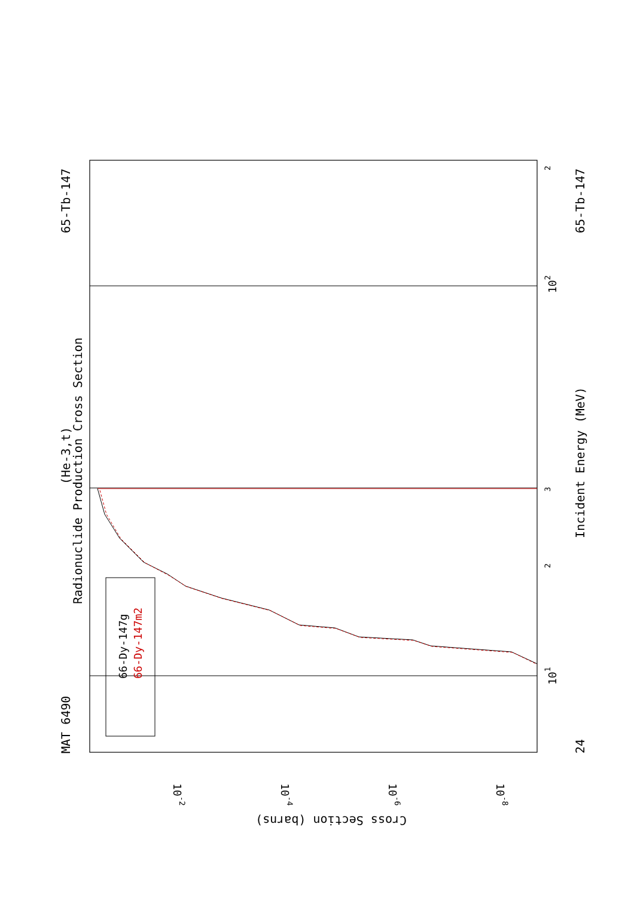Radionuclide Production Cross Section
(He-3,t)
MAT 6490
65-Tb-147
65-Tb-147
24
Incident Energy (MeV)
66-Dy-147g
66-Dy-147m2
101
102
2
3
2
Cross Section (barns)
10-2
10-4
10-6
10-8